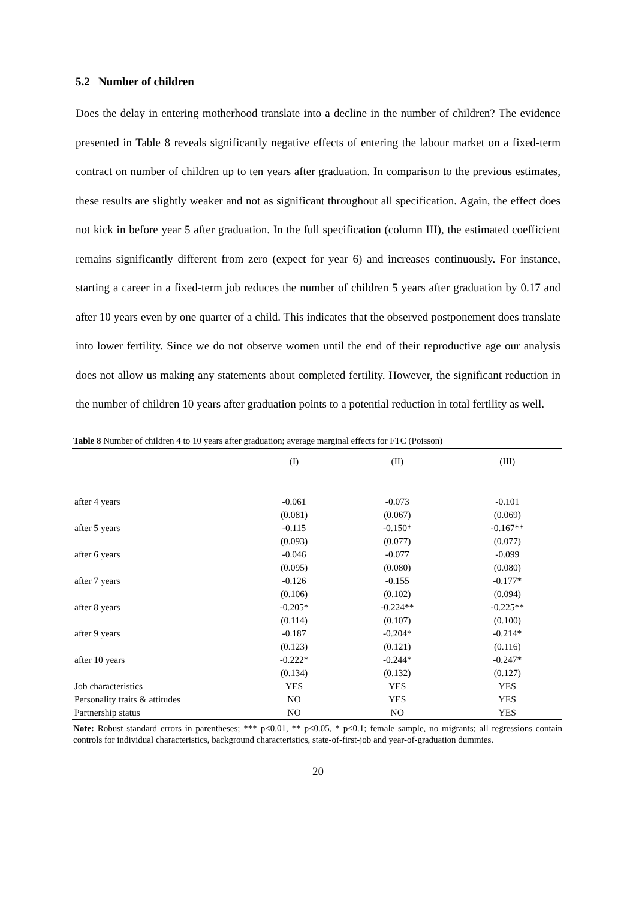5.2 Number of children
Does the delay in entering motherhood translate into a decline in the number of children? The evidence presented in Table 8 reveals significantly negative effects of entering the labour market on a fixed-term contract on number of children up to ten years after graduation. In comparison to the previous estimates, these results are slightly weaker and not as significant throughout all specification. Again, the effect does not kick in before year 5 after graduation. In the full specification (column III), the estimated coefficient remains significantly different from zero (expect for year 6) and increases continuously. For instance, starting a career in a fixed-term job reduces the number of children 5 years after graduation by 0.17 and after 10 years even by one quarter of a child. This indicates that the observed postponement does translate into lower fertility. Since we do not observe women until the end of their reproductive age our analysis does not allow us making any statements about completed fertility. However, the significant reduction in the number of children 10 years after graduation points to a potential reduction in total fertility as well.
Table 8 Number of children 4 to 10 years after graduation; average marginal effects for FTC (Poisson)
| | (I) | (II) | (III) |
| --- | --- | --- | --- |
| after 4 years | -0.061 | -0.073 | -0.101 |
| | (0.081) | (0.067) | (0.069) |
| after 5 years | -0.115 | -0.150* | -0.167** |
| | (0.093) | (0.077) | (0.077) |
| after 6 years | -0.046 | -0.077 | -0.099 |
| | (0.095) | (0.080) | (0.080) |
| after 7 years | -0.126 | -0.155 | -0.177* |
| | (0.106) | (0.102) | (0.094) |
| after 8 years | -0.205* | -0.224** | -0.225** |
| | (0.114) | (0.107) | (0.100) |
| after 9 years | -0.187 | -0.204* | -0.214* |
| | (0.123) | (0.121) | (0.116) |
| after 10 years | -0.222* | -0.244* | -0.247* |
| | (0.134) | (0.132) | (0.127) |
| Job characteristics | YES | YES | YES |
| Personality traits & attitudes | NO | YES | YES |
| Partnership status | NO | NO | YES |
Note: Robust standard errors in parentheses; *** p<0.01, ** p<0.05, * p<0.1; female sample, no migrants; all regressions contain controls for individual characteristics, background characteristics, state-of-first-job and year-of-graduation dummies.
20